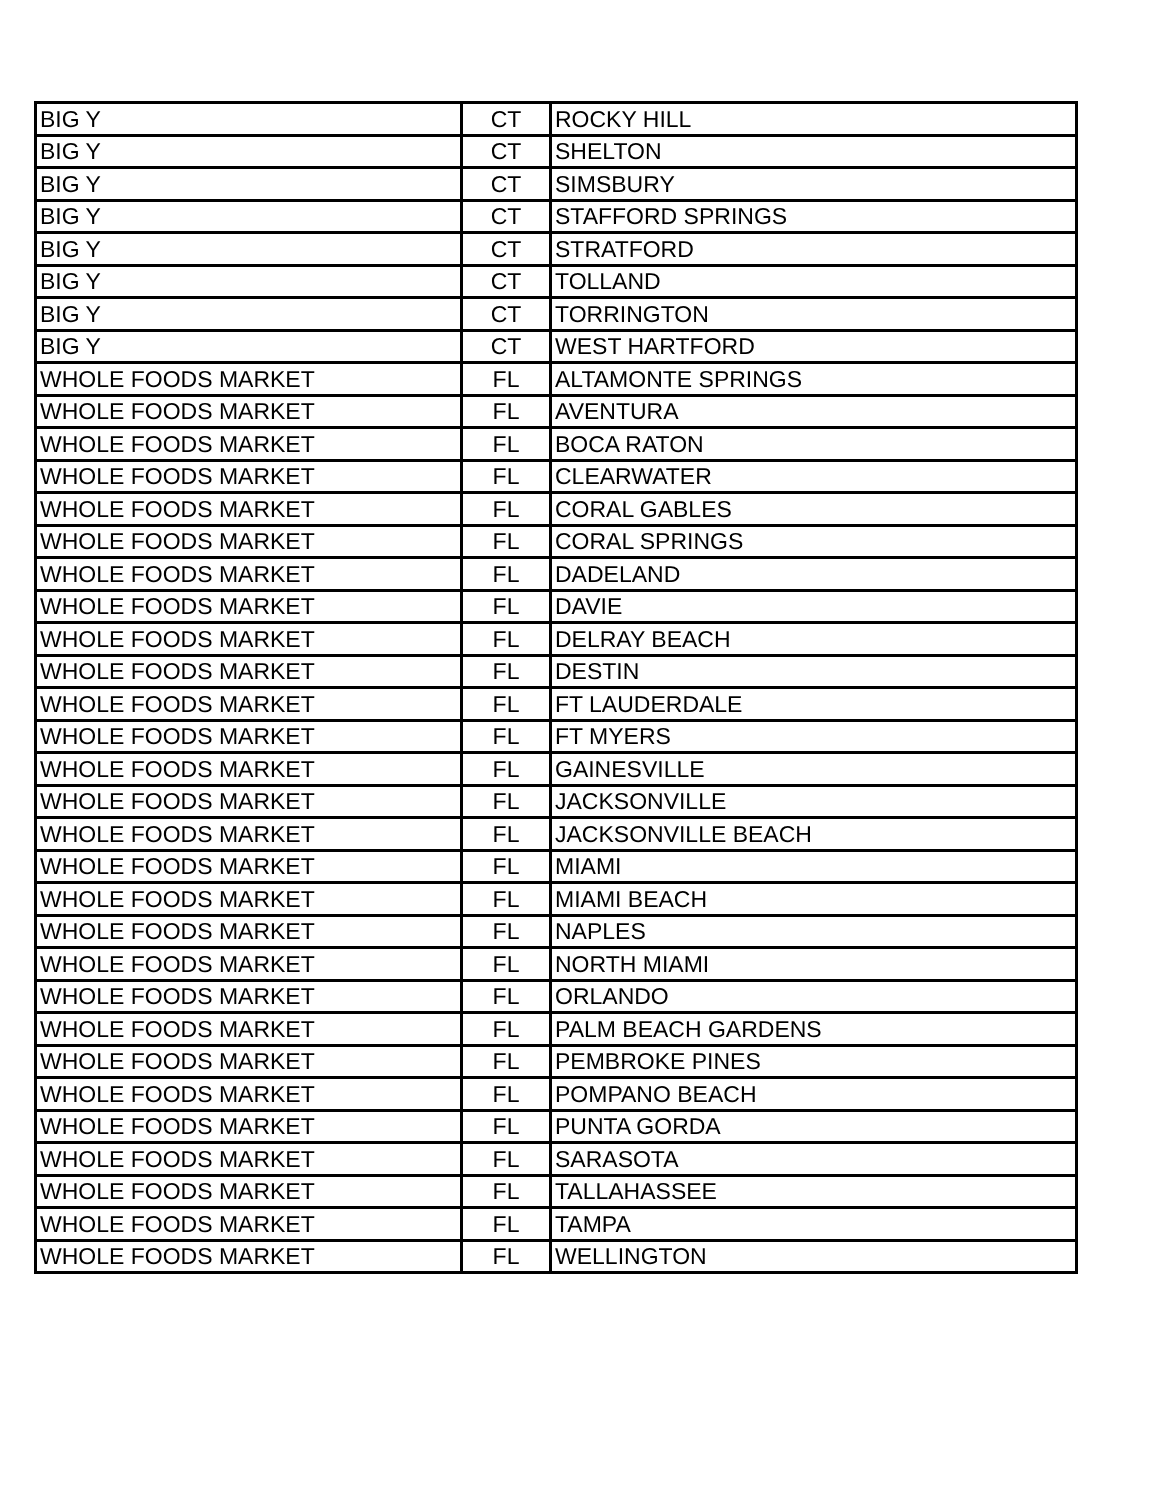| BIG Y | CT | ROCKY HILL |
| BIG Y | CT | SHELTON |
| BIG Y | CT | SIMSBURY |
| BIG Y | CT | STAFFORD SPRINGS |
| BIG Y | CT | STRATFORD |
| BIG Y | CT | TOLLAND |
| BIG Y | CT | TORRINGTON |
| BIG Y | CT | WEST HARTFORD |
| WHOLE FOODS MARKET | FL | ALTAMONTE SPRINGS |
| WHOLE FOODS MARKET | FL | AVENTURA |
| WHOLE FOODS MARKET | FL | BOCA RATON |
| WHOLE FOODS MARKET | FL | CLEARWATER |
| WHOLE FOODS MARKET | FL | CORAL GABLES |
| WHOLE FOODS MARKET | FL | CORAL SPRINGS |
| WHOLE FOODS MARKET | FL | DADELAND |
| WHOLE FOODS MARKET | FL | DAVIE |
| WHOLE FOODS MARKET | FL | DELRAY BEACH |
| WHOLE FOODS MARKET | FL | DESTIN |
| WHOLE FOODS MARKET | FL | FT LAUDERDALE |
| WHOLE FOODS MARKET | FL | FT MYERS |
| WHOLE FOODS MARKET | FL | GAINESVILLE |
| WHOLE FOODS MARKET | FL | JACKSONVILLE |
| WHOLE FOODS MARKET | FL | JACKSONVILLE BEACH |
| WHOLE FOODS MARKET | FL | MIAMI |
| WHOLE FOODS MARKET | FL | MIAMI BEACH |
| WHOLE FOODS MARKET | FL | NAPLES |
| WHOLE FOODS MARKET | FL | NORTH MIAMI |
| WHOLE FOODS MARKET | FL | ORLANDO |
| WHOLE FOODS MARKET | FL | PALM BEACH GARDENS |
| WHOLE FOODS MARKET | FL | PEMBROKE PINES |
| WHOLE FOODS MARKET | FL | POMPANO BEACH |
| WHOLE FOODS MARKET | FL | PUNTA GORDA |
| WHOLE FOODS MARKET | FL | SARASOTA |
| WHOLE FOODS MARKET | FL | TALLAHASSEE |
| WHOLE FOODS MARKET | FL | TAMPA |
| WHOLE FOODS MARKET | FL | WELLINGTON |